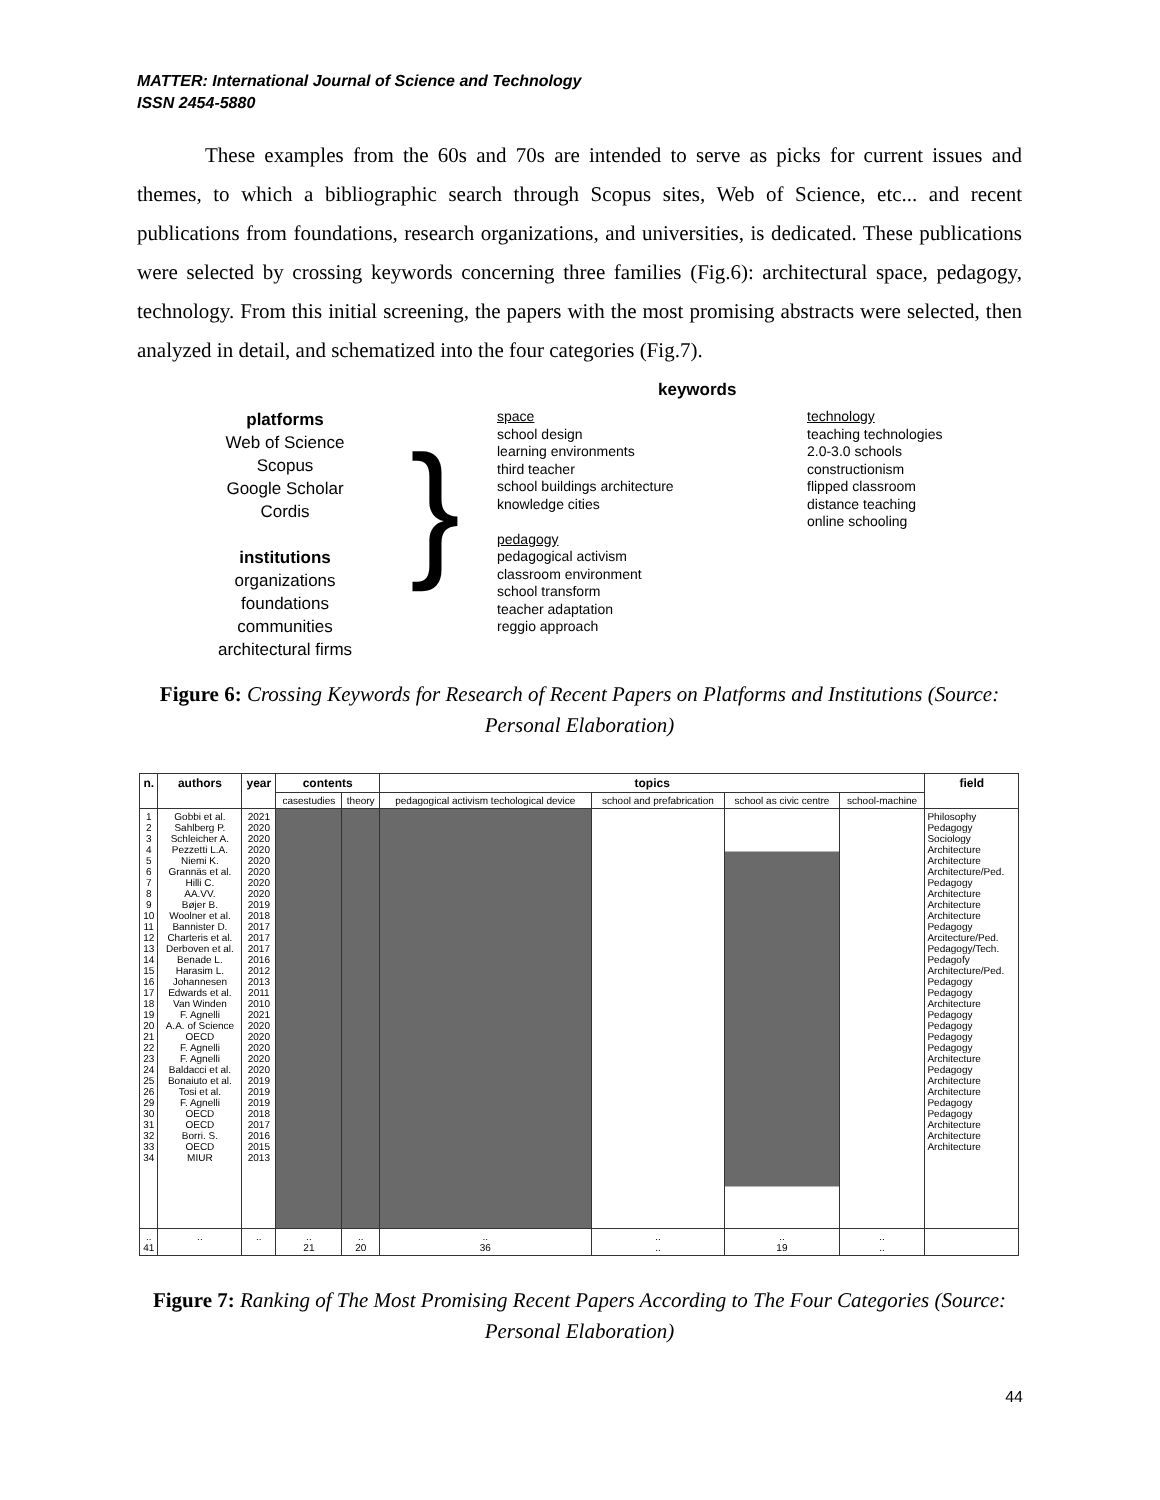MATTER: International Journal of Science and Technology
ISSN 2454-5880
These examples from the 60s and 70s are intended to serve as picks for current issues and themes, to which a bibliographic search through Scopus sites, Web of Science, etc... and recent publications from foundations, research organizations, and universities, is dedicated. These publications were selected by crossing keywords concerning three families (Fig.6): architectural space, pedagogy, technology. From this initial screening, the papers with the most promising abstracts were selected, then analyzed in detail, and schematized into the four categories (Fig.7).
platforms
Web of Science
Scopus
Google Scholar
Cordis
institutions
organizations
foundations
communities
architectural firms
} keywords
space
school design
learning environments
third teacher
school buildings architecture
knowledge cities
pedagogy
pedagogical activism
classroom environment
school transform
teacher adaptation
reggio approach
technology
teaching technologies
2.0-3.0 schools
constructionism
flipped classroom
distance teaching
online schooling
Figure 6: Crossing Keywords for Research of Recent Papers on Platforms and Institutions (Source: Personal Elaboration)
| n. | authors | year | contents | | topics | | | | field |
| --- | --- | --- | --- | --- | --- | --- | --- | --- | --- |
| | | | casestudies | theory | pedagogical activism techological device | school and prefabrication | school as civic centre | school-machine | |
| 1 2 3 4 5 6 7 8 9 10 11 12 13 14 15 16 17 18 19 20 21 22 23 24 25 26 29 30 31 32 33 34 | Gobbi et al. Sahlberg P. Schleicher A. Pezzetti L.A. Niemi K. Grannäs et al. Hilli C. AA.VV. Bøjer B. Woolner et al. Bannister D. Charteris et al. Derboven et al. Benade L. Harasim L. Johannesen Edwards et al. Van Winden F. Agnelli A.A. of Science OECD F. Agnelli F. Agnelli Baldacci et al. Bonaiuto et al. Tosi et al. F. Agnelli OECD OECD Borri. S. OECD MIUR | 2021 2020 2020 2020 2020 2020 2020 2020 2019 2018 2017 2017 2017 2016 2012 2013 2011 2010 2021 2020 2020 2020 2020 2020 2019 2019 2019 2018 2017 2016 2015 2013 | | | | | | | Philosophy Pedagogy Sociology Architecture Architecture Architecture/Ped. Pedagogy Architecture Architecture Architecture Pedagogy Arcitecture/Ped. Pedagogy/Tech. Pedagofy Architecture/Ped. Pedagogy Pedagogy Architecture Pedagogy Pedagogy Pedagogy Pedagogy Architecture Pedagogy Architecture Architecture Pedagogy Pedagogy Architecture Architecture Architecture |
| .. 41 | .. | .. | .. 21 | .. 20 | .. 36 | .. .. | .. 19 | .. .. | |
Figure 7: Ranking of The Most Promising Recent Papers According to The Four Categories (Source: Personal Elaboration)
44